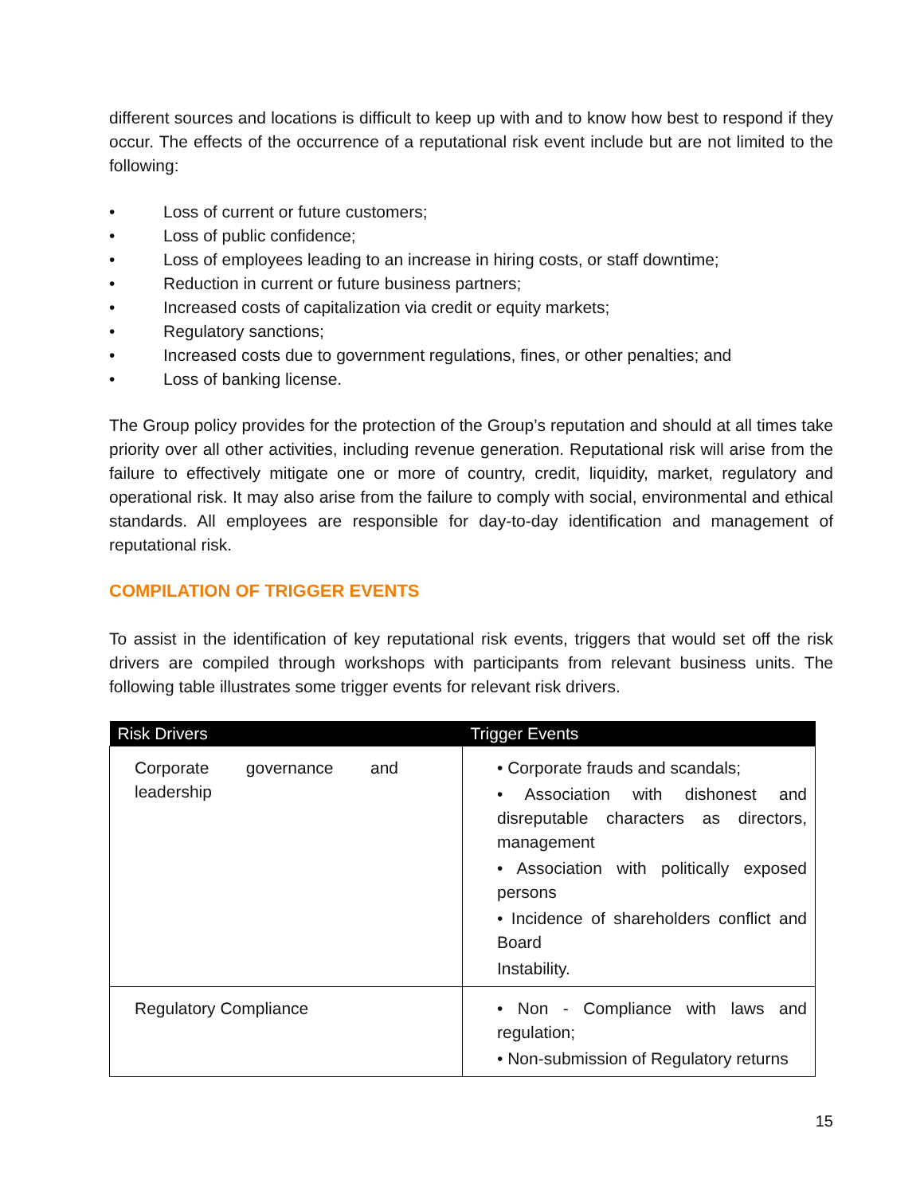different sources and locations is difficult to keep up with and to know how best to respond if they occur. The effects of the occurrence of a reputational risk event include but are not limited to the following:
• Loss of current or future customers;
• Loss of public confidence;
• Loss of employees leading to an increase in hiring costs, or staff downtime;
• Reduction in current or future business partners;
• Increased costs of capitalization via credit or equity markets;
• Regulatory sanctions;
• Increased costs due to government regulations, fines, or other penalties; and
• Loss of banking license.
The Group policy provides for the protection of the Group’s reputation and should at all times take priority over all other activities, including revenue generation. Reputational risk will arise from the failure to effectively mitigate one or more of country, credit, liquidity, market, regulatory and operational risk. It may also arise from the failure to comply with social, environmental and ethical standards. All employees are responsible for day-to-day identification and management of reputational risk.
COMPILATION OF TRIGGER EVENTS
To assist in the identification of key reputational risk events, triggers that would set off the risk drivers are compiled through workshops with participants from relevant business units. The following table illustrates some trigger events for relevant risk drivers.
| Risk Drivers | Trigger Events |
| --- | --- |
| Corporate governance and leadership | • Corporate frauds and scandals; • Association with dishonest and disreputable characters as directors, management • Association with politically exposed persons • Incidence of shareholders conflict and Board Instability. |
| Regulatory Compliance | • Non - Compliance with laws and regulation; • Non-submission of Regulatory returns |
15